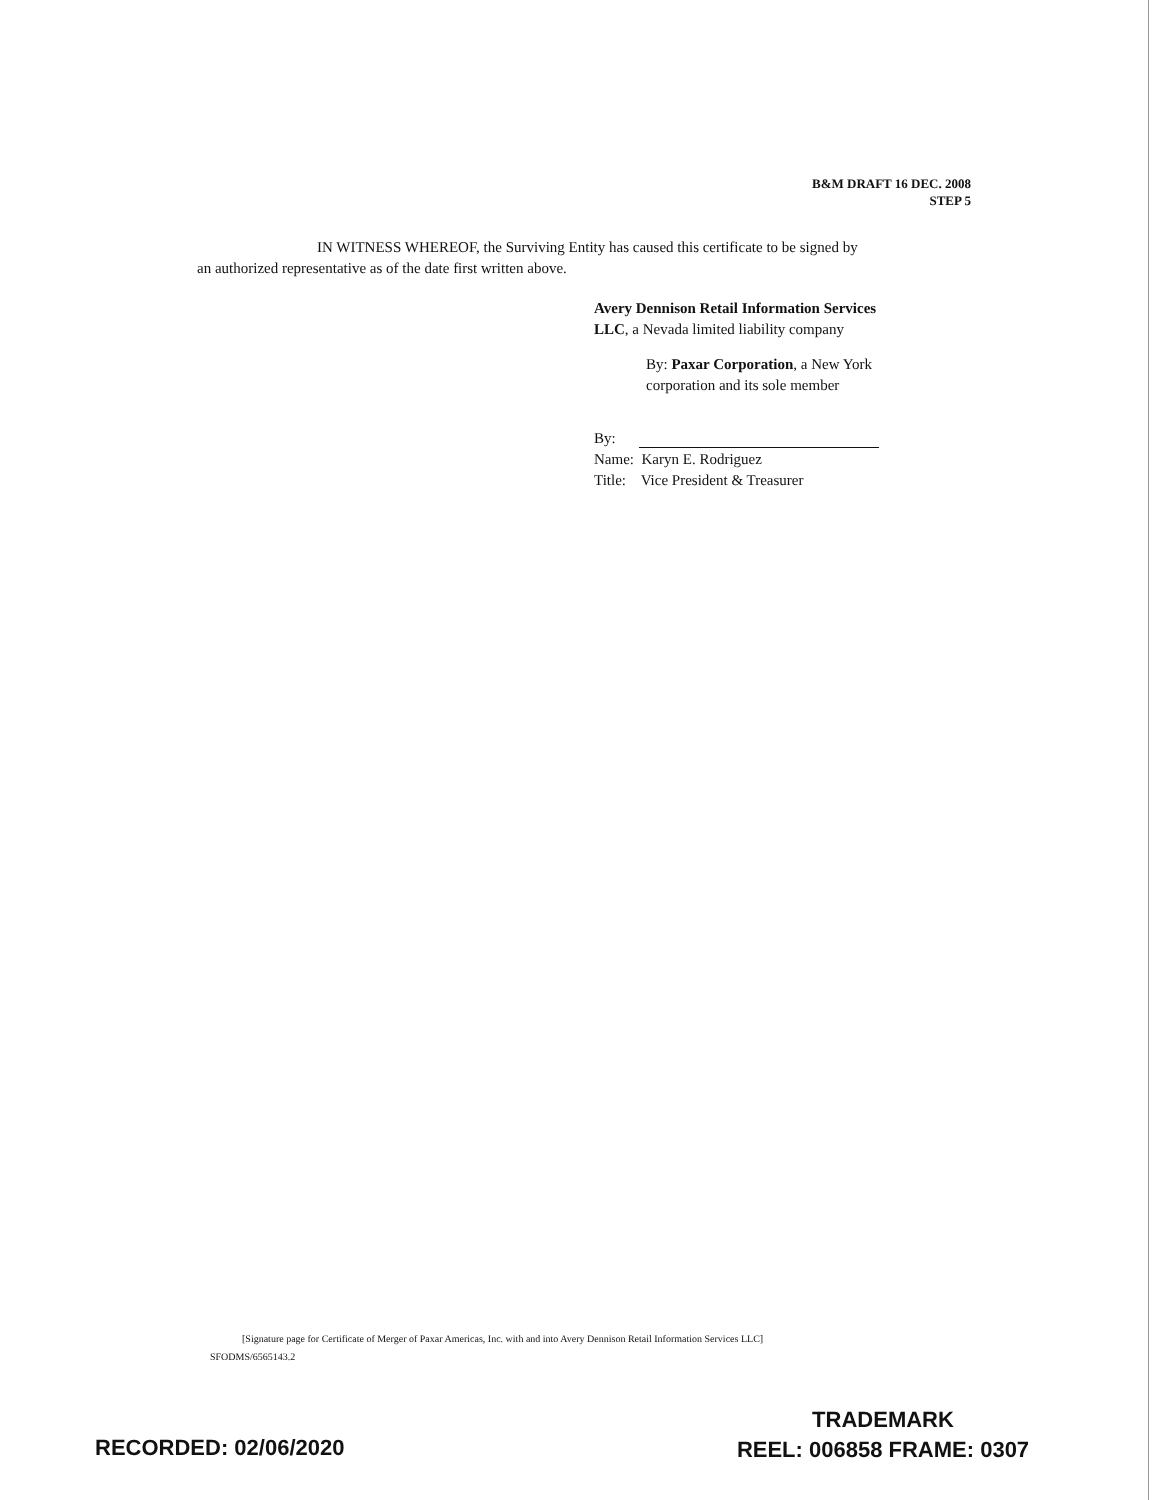B&M DRAFT 16 DEC. 2008
STEP 5
IN WITNESS WHEREOF, the Surviving Entity has caused this certificate to be signed by
an authorized representative as of the date first written above.
Avery Dennison Retail Information Services
LLC, a Nevada limited liability company
By: Paxar Corporation, a New York
corporation and its sole member
By:
Name: Karyn E. Rodriguez
Title: Vice President & Treasurer
[Signature page for Certificate of Merger of Paxar Americas, Inc. with and into Avery Dennison Retail Information Services LLC]
SFODMS/6565143.2
TRADEMARK
REEL: 006858 FRAME: 0307
RECORDED: 02/06/2020